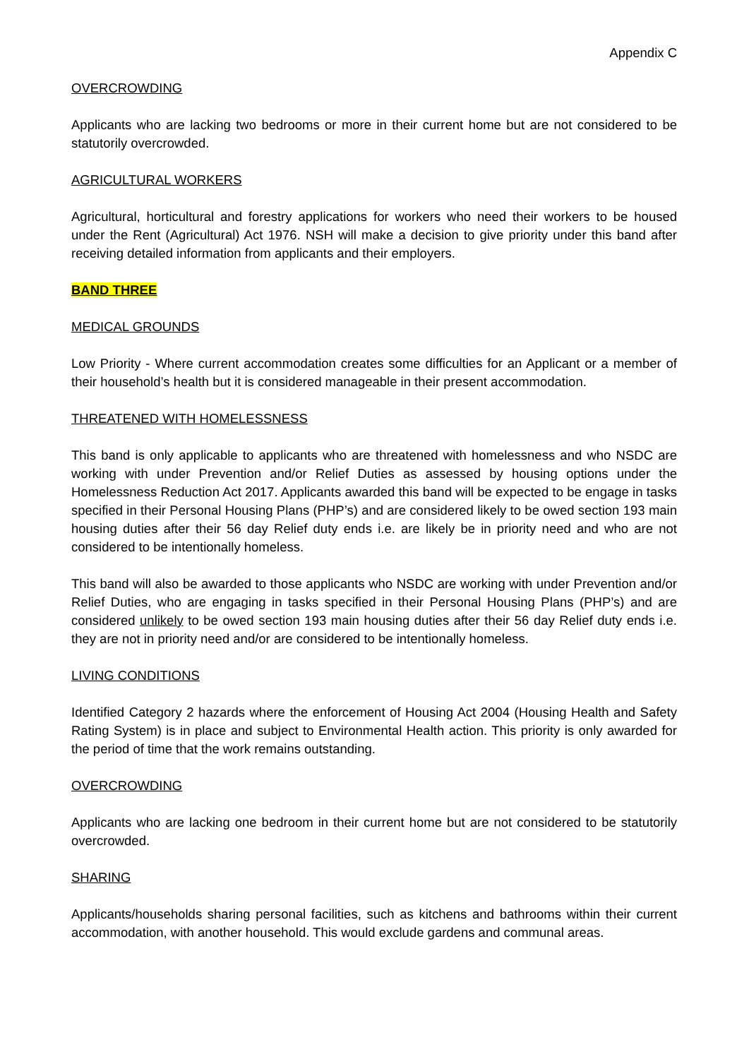Appendix C
OVERCROWDING
Applicants who are lacking two bedrooms or more in their current home but are not considered to be statutorily overcrowded.
AGRICULTURAL WORKERS
Agricultural, horticultural and forestry applications for workers who need their workers to be housed under the Rent (Agricultural) Act 1976. NSH will make a decision to give priority under this band after receiving detailed information from applicants and their employers.
BAND THREE
MEDICAL GROUNDS
Low Priority - Where current accommodation creates some difficulties for an Applicant or a member of their household’s health but it is considered manageable in their present accommodation.
THREATENED WITH HOMELESSNESS
This band is only applicable to applicants who are threatened with homelessness and who NSDC are working with under Prevention and/or Relief Duties as assessed by housing options under the Homelessness Reduction Act 2017. Applicants awarded this band will be expected to be engage in tasks specified in their Personal Housing Plans (PHP’s) and are considered likely to be owed section 193 main housing duties after their 56 day Relief duty ends i.e. are likely be in priority need and who are not considered to be intentionally homeless.
This band will also be awarded to those applicants who NSDC are working with under Prevention and/or Relief Duties, who are engaging in tasks specified in their Personal Housing Plans (PHP’s) and are considered unlikely to be owed section 193 main housing duties after their 56 day Relief duty ends i.e. they are not in priority need and/or are considered to be intentionally homeless.
LIVING CONDITIONS
Identified Category 2 hazards where the enforcement of Housing Act 2004 (Housing Health and Safety Rating System) is in place and subject to Environmental Health action. This priority is only awarded for the period of time that the work remains outstanding.
OVERCROWDING
Applicants who are lacking one bedroom in their current home but are not considered to be statutorily overcrowded.
SHARING
Applicants/households sharing personal facilities, such as kitchens and bathrooms within their current accommodation, with another household. This would exclude gardens and communal areas.